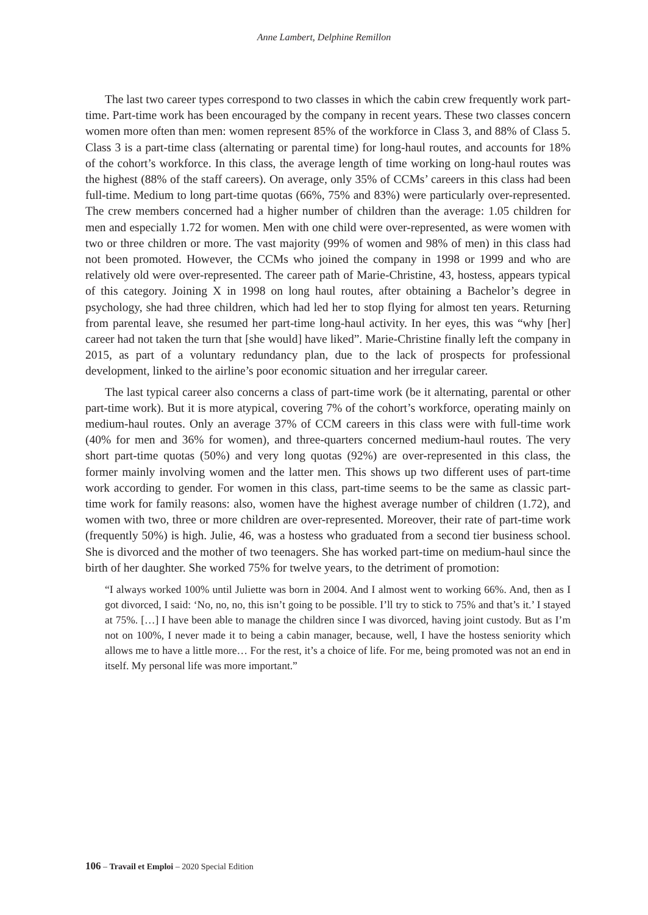Anne Lambert, Delphine Remillon
The last two career types correspond to two classes in which the cabin crew frequently work part-time. Part-time work has been encouraged by the company in recent years. These two classes concern women more often than men: women represent 85% of the workforce in Class 3, and 88% of Class 5. Class 3 is a part-time class (alternating or parental time) for long-haul routes, and accounts for 18% of the cohort’s workforce. In this class, the average length of time working on long-haul routes was the highest (88% of the staff careers). On average, only 35% of CCMs’ careers in this class had been full-time. Medium to long part-time quotas (66%, 75% and 83%) were particularly over-represented. The crew members concerned had a higher number of children than the average: 1.05 children for men and especially 1.72 for women. Men with one child were over-represented, as were women with two or three children or more. The vast majority (99% of women and 98% of men) in this class had not been promoted. However, the CCMs who joined the company in 1998 or 1999 and who are relatively old were over-represented. The career path of Marie-Christine, 43, hostess, appears typical of this category. Joining X in 1998 on long haul routes, after obtaining a Bachelor’s degree in psychology, she had three children, which had led her to stop flying for almost ten years. Returning from parental leave, she resumed her part-time long-haul activity. In her eyes, this was “why [her] career had not taken the turn that [she would] have liked”. Marie-Christine finally left the company in 2015, as part of a voluntary redundancy plan, due to the lack of prospects for professional development, linked to the airline’s poor economic situation and her irregular career.
The last typical career also concerns a class of part-time work (be it alternating, parental or other part-time work). But it is more atypical, covering 7% of the cohort’s workforce, operating mainly on medium-haul routes. Only an average 37% of CCM careers in this class were with full-time work (40% for men and 36% for women), and three-quarters concerned medium-haul routes. The very short part-time quotas (50%) and very long quotas (92%) are over-represented in this class, the former mainly involving women and the latter men. This shows up two different uses of part-time work according to gender. For women in this class, part-time seems to be the same as classic part-time work for family reasons: also, women have the highest average number of children (1.72), and women with two, three or more children are over-represented. Moreover, their rate of part-time work (frequently 50%) is high. Julie, 46, was a hostess who graduated from a second tier business school. She is divorced and the mother of two teenagers. She has worked part-time on medium-haul since the birth of her daughter. She worked 75% for twelve years, to the detriment of promotion:
“I always worked 100% until Juliette was born in 2004. And I almost went to working 66%. And, then as I got divorced, I said: ‘No, no, no, this isn’t going to be possible. I’ll try to stick to 75% and that’s it.’ I stayed at 75%. […] I have been able to manage the children since I was divorced, having joint custody. But as I’m not on 100%, I never made it to being a cabin manager, because, well, I have the hostess seniority which allows me to have a little more… For the rest, it’s a choice of life. For me, being promoted was not an end in itself. My personal life was more important.”
106 – Travail et Emploi – 2020 Special Edition